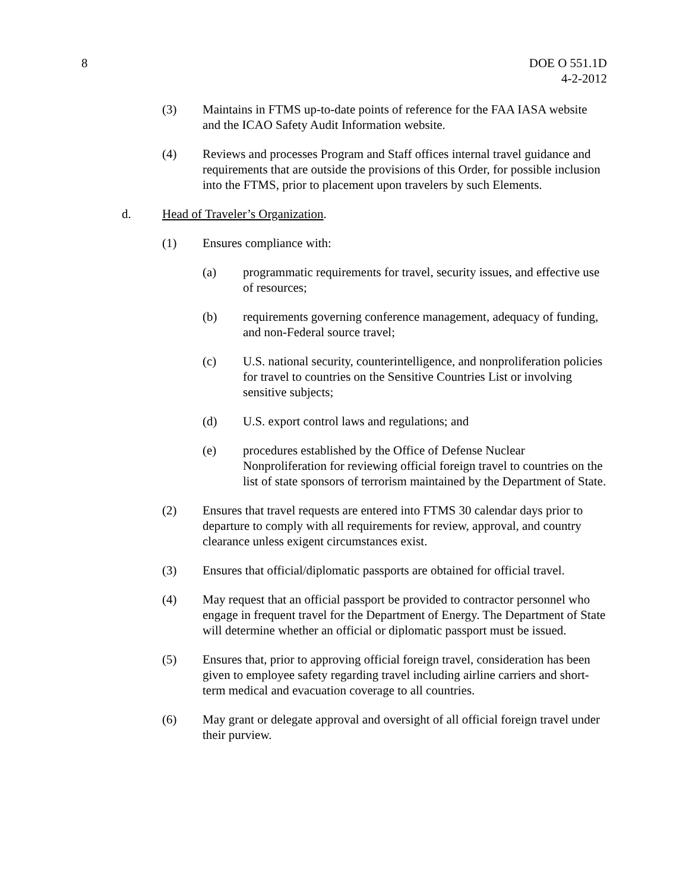8 DOE O 551.1D
4-2-2012
(3) Maintains in FTMS up-to-date points of reference for the FAA IASA website and the ICAO Safety Audit Information website.
(4) Reviews and processes Program and Staff offices internal travel guidance and requirements that are outside the provisions of this Order, for possible inclusion into the FTMS, prior to placement upon travelers by such Elements.
d. Head of Traveler’s Organization.
(1) Ensures compliance with:
(a) programmatic requirements for travel, security issues, and effective use of resources;
(b) requirements governing conference management, adequacy of funding, and non-Federal source travel;
(c) U.S. national security, counterintelligence, and nonproliferation policies for travel to countries on the Sensitive Countries List or involving sensitive subjects;
(d) U.S. export control laws and regulations; and
(e) procedures established by the Office of Defense Nuclear Nonproliferation for reviewing official foreign travel to countries on the list of state sponsors of terrorism maintained by the Department of State.
(2) Ensures that travel requests are entered into FTMS 30 calendar days prior to departure to comply with all requirements for review, approval, and country clearance unless exigent circumstances exist.
(3) Ensures that official/diplomatic passports are obtained for official travel.
(4) May request that an official passport be provided to contractor personnel who engage in frequent travel for the Department of Energy. The Department of State will determine whether an official or diplomatic passport must be issued.
(5) Ensures that, prior to approving official foreign travel, consideration has been given to employee safety regarding travel including airline carriers and short-term medical and evacuation coverage to all countries.
(6) May grant or delegate approval and oversight of all official foreign travel under their purview.